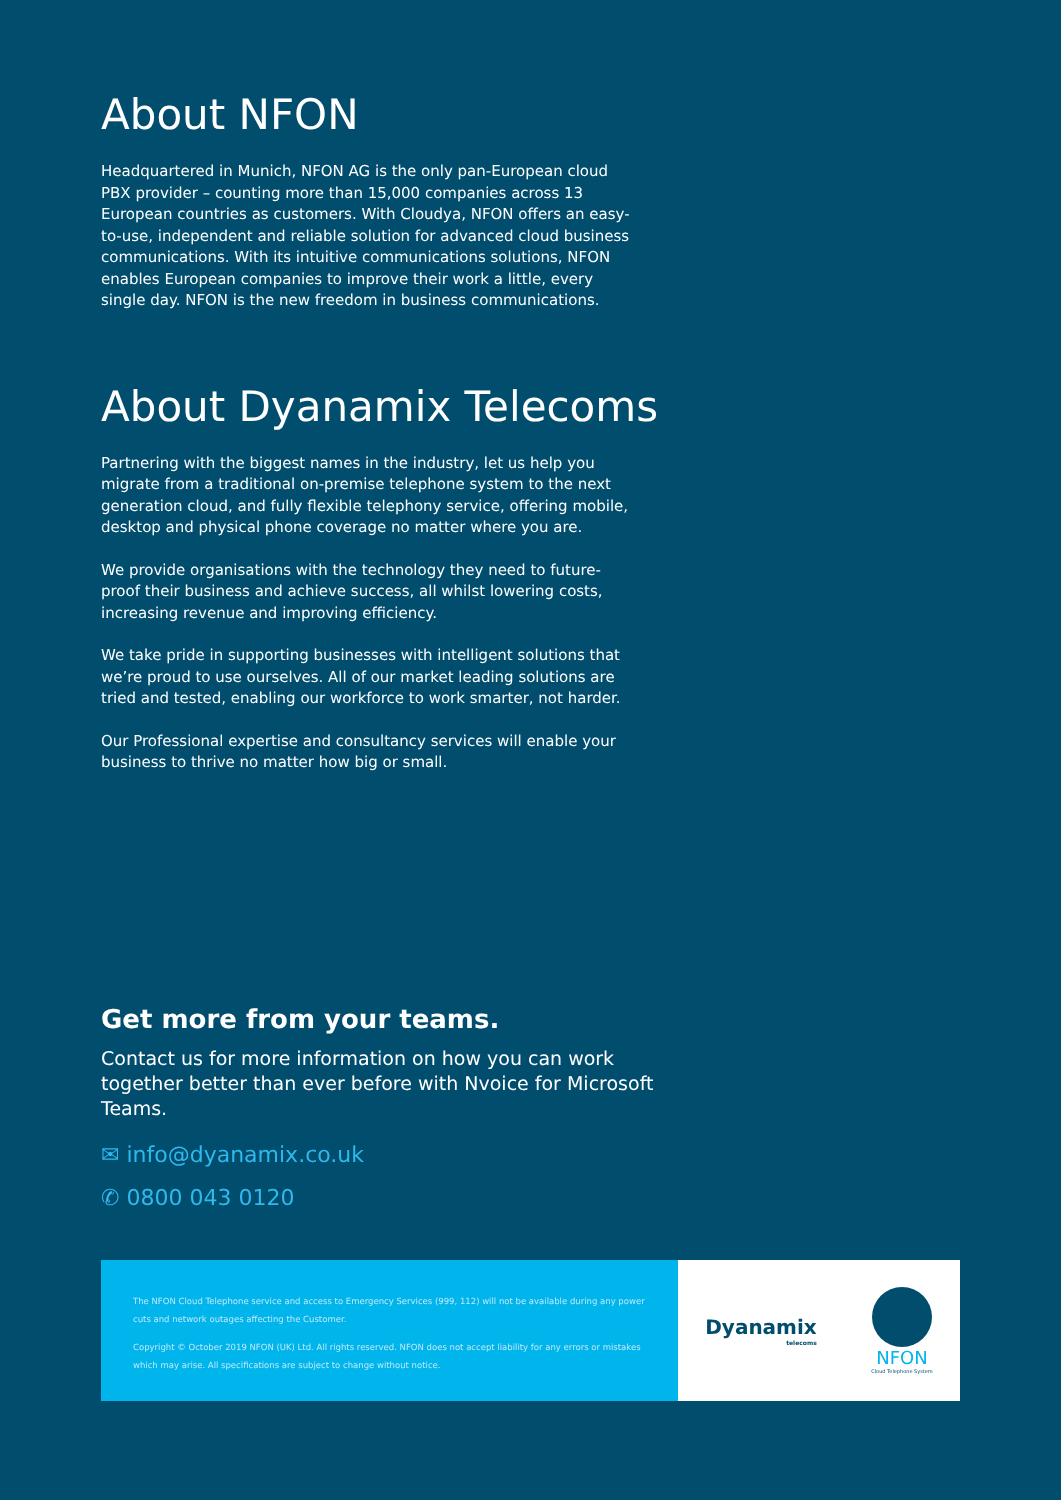About NFON
Headquartered in Munich, NFON AG is the only pan-European cloud PBX provider – counting more than 15,000 companies across 13 European countries as customers. With Cloudya, NFON offers an easy-to-use, independent and reliable solution for advanced cloud business communications. With its intuitive communications solutions, NFON enables European companies to improve their work a little, every single day. NFON is the new freedom in business communications.
About Dyanamix Telecoms
Partnering with the biggest names in the industry, let us help you migrate from a traditional on-premise telephone system to the next generation cloud, and fully flexible telephony service, offering mobile, desktop and physical phone coverage no matter where you are.
We provide organisations with the technology they need to future-proof their business and achieve success, all whilst lowering costs, increasing revenue and improving efficiency.
We take pride in supporting businesses with intelligent solutions that we’re proud to use ourselves. All of our market leading solutions are tried and tested, enabling our workforce to work smarter, not harder.
Our Professional expertise and consultancy services will enable your business to thrive no matter how big or small.
Get more from your teams.
Contact us for more information on how you can work together better than ever before with Nvoice for Microsoft Teams.
✉ info@dyanamix.co.uk
✆ 0800 043 0120
The NFON Cloud Telephone service and access to Emergency Services (999, 112) will not be available during any power cuts and network outages affecting the Customer.
Copyright © October 2019 NFON (UK) Ltd. All rights reserved. NFON does not accept liability for any errors or mistakes which may arise. All specifications are subject to change without notice.
Dyanamix
telecoms
NFON
Cloud Telephone System